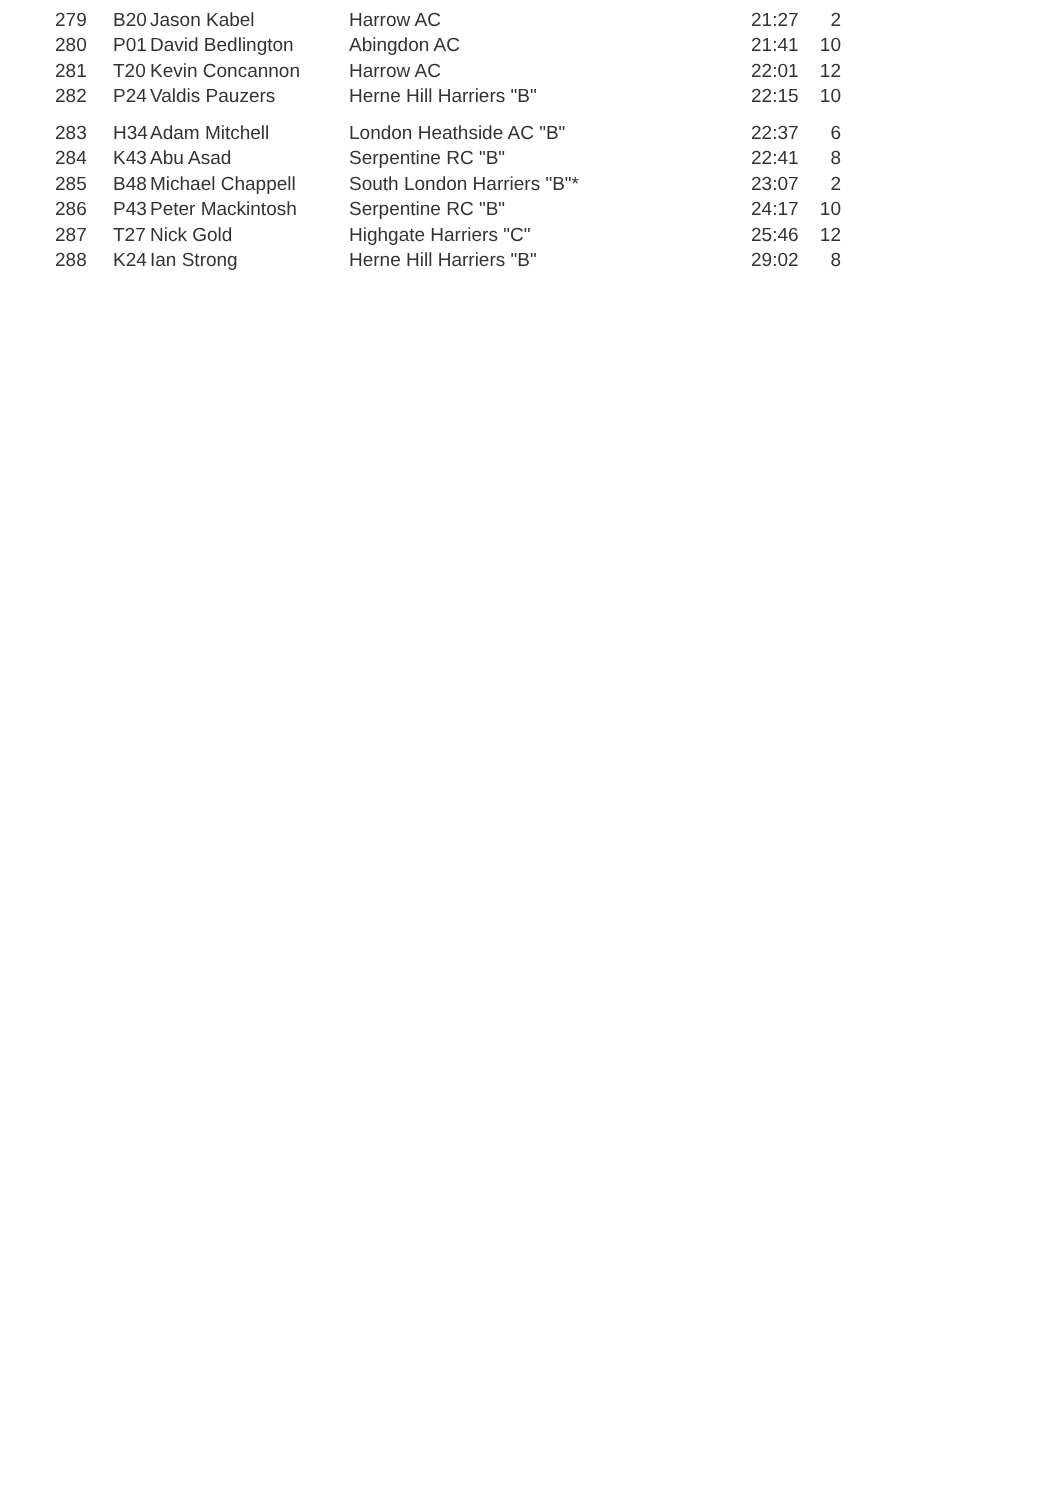| 279 | B20 | Jason Kabel | Harrow AC | 21:27 | 2 |
| 280 | P01 | David Bedlington | Abingdon AC | 21:41 | 10 |
| 281 | T20 | Kevin Concannon | Harrow AC | 22:01 | 12 |
| 282 | P24 | Valdis Pauzers | Herne Hill Harriers "B" | 22:15 | 10 |
| 283 | H34 | Adam Mitchell | London Heathside AC "B" | 22:37 | 6 |
| 284 | K43 | Abu Asad | Serpentine RC "B" | 22:41 | 8 |
| 285 | B48 | Michael Chappell | South London Harriers "B"* | 23:07 | 2 |
| 286 | P43 | Peter Mackintosh | Serpentine RC "B" | 24:17 | 10 |
| 287 | T27 | Nick Gold | Highgate Harriers "C" | 25:46 | 12 |
| 288 | K24 | Ian Strong | Herne Hill Harriers "B" | 29:02 | 8 |